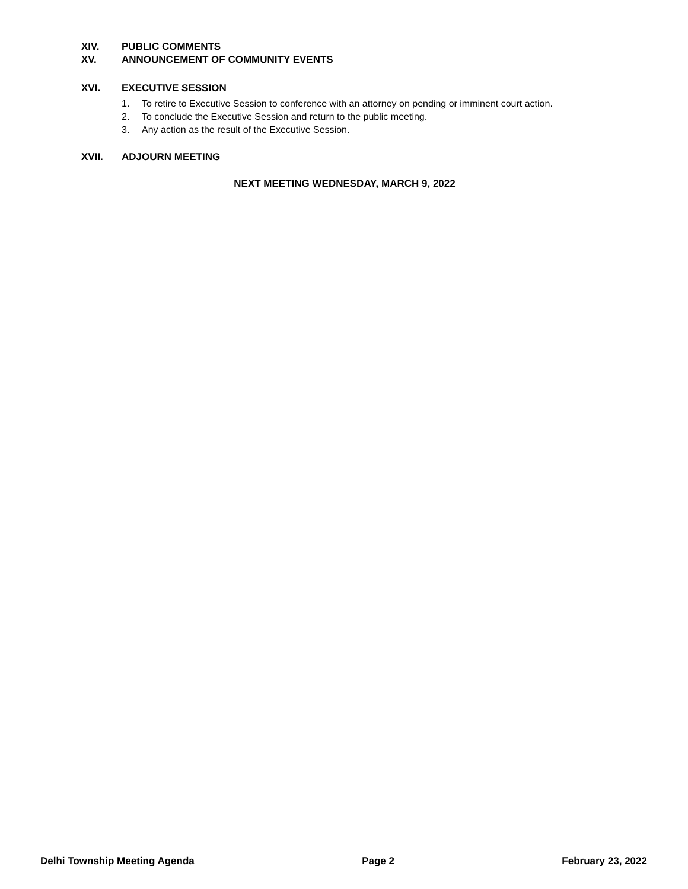XIV. PUBLIC COMMENTS
XV. ANNOUNCEMENT OF COMMUNITY EVENTS
XVI. EXECUTIVE SESSION
1. To retire to Executive Session to conference with an attorney on pending or imminent court action.
2. To conclude the Executive Session and return to the public meeting.
3. Any action as the result of the Executive Session.
XVII. ADJOURN MEETING
NEXT MEETING WEDNESDAY, MARCH 9, 2022
Delhi Township Meeting Agenda Page 2 February 23, 2022